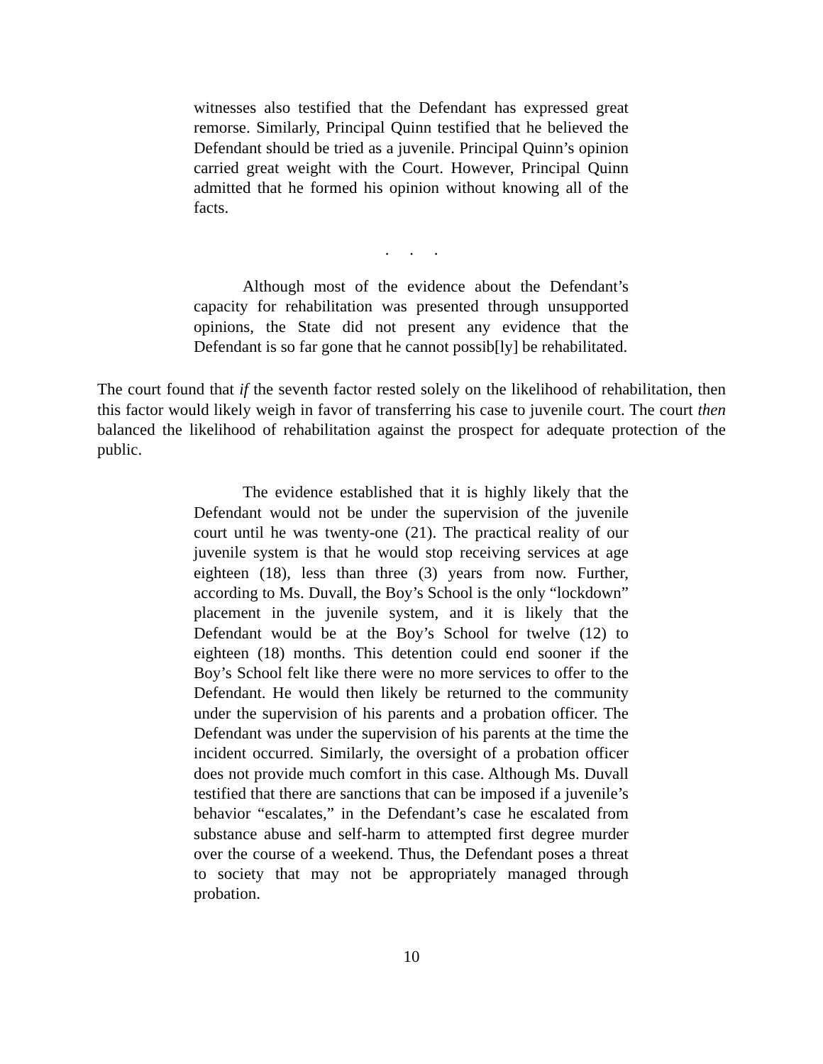witnesses also testified that the Defendant has expressed great remorse. Similarly, Principal Quinn testified that he believed the Defendant should be tried as a juvenile. Principal Quinn’s opinion carried great weight with the Court. However, Principal Quinn admitted that he formed his opinion without knowing all of the facts.
. . .
Although most of the evidence about the Defendant’s capacity for rehabilitation was presented through unsupported opinions, the State did not present any evidence that the Defendant is so far gone that he cannot possib[ly] be rehabilitated.
The court found that if the seventh factor rested solely on the likelihood of rehabilitation, then this factor would likely weigh in favor of transferring his case to juvenile court. The court then balanced the likelihood of rehabilitation against the prospect for adequate protection of the public.
The evidence established that it is highly likely that the Defendant would not be under the supervision of the juvenile court until he was twenty-one (21). The practical reality of our juvenile system is that he would stop receiving services at age eighteen (18), less than three (3) years from now. Further, according to Ms. Duvall, the Boy’s School is the only “lockdown” placement in the juvenile system, and it is likely that the Defendant would be at the Boy’s School for twelve (12) to eighteen (18) months. This detention could end sooner if the Boy’s School felt like there were no more services to offer to the Defendant. He would then likely be returned to the community under the supervision of his parents and a probation officer. The Defendant was under the supervision of his parents at the time the incident occurred. Similarly, the oversight of a probation officer does not provide much comfort in this case. Although Ms. Duvall testified that there are sanctions that can be imposed if a juvenile’s behavior “escalates,” in the Defendant’s case he escalated from substance abuse and self-harm to attempted first degree murder over the course of a weekend. Thus, the Defendant poses a threat to society that may not be appropriately managed through probation.
10